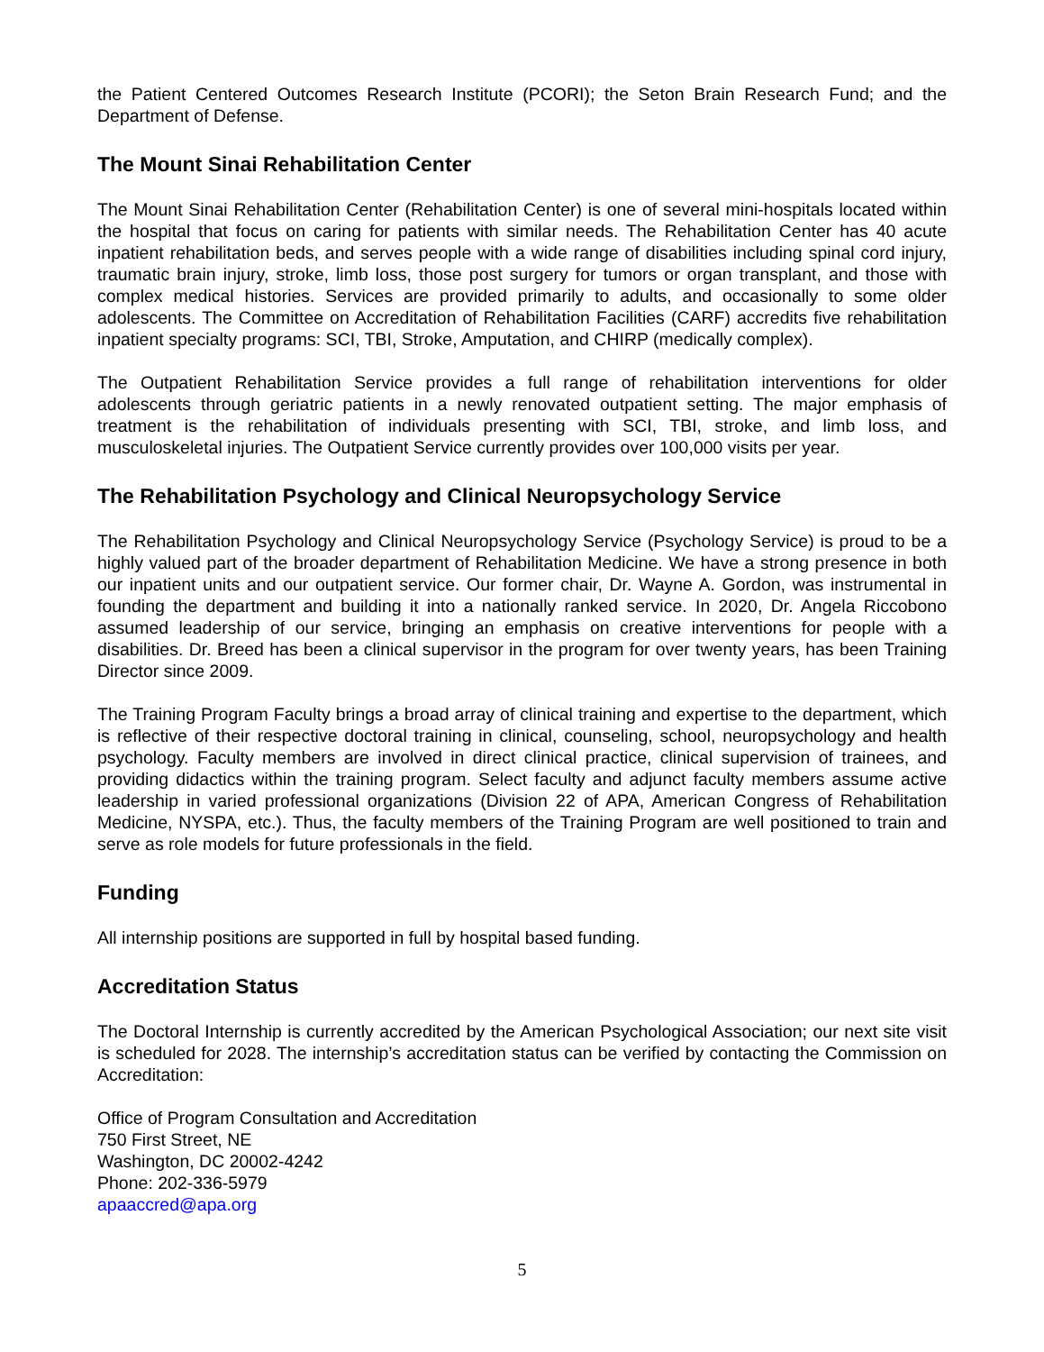the Patient Centered Outcomes Research Institute (PCORI); the Seton Brain Research Fund; and the Department of Defense.
The Mount Sinai Rehabilitation Center
The Mount Sinai Rehabilitation Center (Rehabilitation Center) is one of several mini-hospitals located within the hospital that focus on caring for patients with similar needs. The Rehabilitation Center has 40 acute inpatient rehabilitation beds, and serves people with a wide range of disabilities including spinal cord injury, traumatic brain injury, stroke, limb loss, those post surgery for tumors or organ transplant, and those with complex medical histories. Services are provided primarily to adults, and occasionally to some older adolescents. The Committee on Accreditation of Rehabilitation Facilities (CARF) accredits five rehabilitation inpatient specialty programs: SCI, TBI, Stroke, Amputation, and CHIRP (medically complex).
The Outpatient Rehabilitation Service provides a full range of rehabilitation interventions for older adolescents through geriatric patients in a newly renovated outpatient setting. The major emphasis of treatment is the rehabilitation of individuals presenting with SCI, TBI, stroke, and limb loss, and musculoskeletal injuries. The Outpatient Service currently provides over 100,000 visits per year.
The Rehabilitation Psychology and Clinical Neuropsychology Service
The Rehabilitation Psychology and Clinical Neuropsychology Service (Psychology Service) is proud to be a highly valued part of the broader department of Rehabilitation Medicine. We have a strong presence in both our inpatient units and our outpatient service. Our former chair, Dr. Wayne A. Gordon, was instrumental in founding the department and building it into a nationally ranked service. In 2020, Dr. Angela Riccobono assumed leadership of our service, bringing an emphasis on creative interventions for people with a disabilities. Dr. Breed has been a clinical supervisor in the program for over twenty years, has been Training Director since 2009.
The Training Program Faculty brings a broad array of clinical training and expertise to the department, which is reflective of their respective doctoral training in clinical, counseling, school, neuropsychology and health psychology. Faculty members are involved in direct clinical practice, clinical supervision of trainees, and providing didactics within the training program. Select faculty and adjunct faculty members assume active leadership in varied professional organizations (Division 22 of APA, American Congress of Rehabilitation Medicine, NYSPA, etc.). Thus, the faculty members of the Training Program are well positioned to train and serve as role models for future professionals in the field.
Funding
All internship positions are supported in full by hospital based funding.
Accreditation Status
The Doctoral Internship is currently accredited by the American Psychological Association; our next site visit is scheduled for 2028. The internship’s accreditation status can be verified by contacting the Commission on Accreditation:
Office of Program Consultation and Accreditation
750 First Street, NE
Washington, DC 20002-4242
Phone: 202-336-5979
apaaccred@apa.org
5